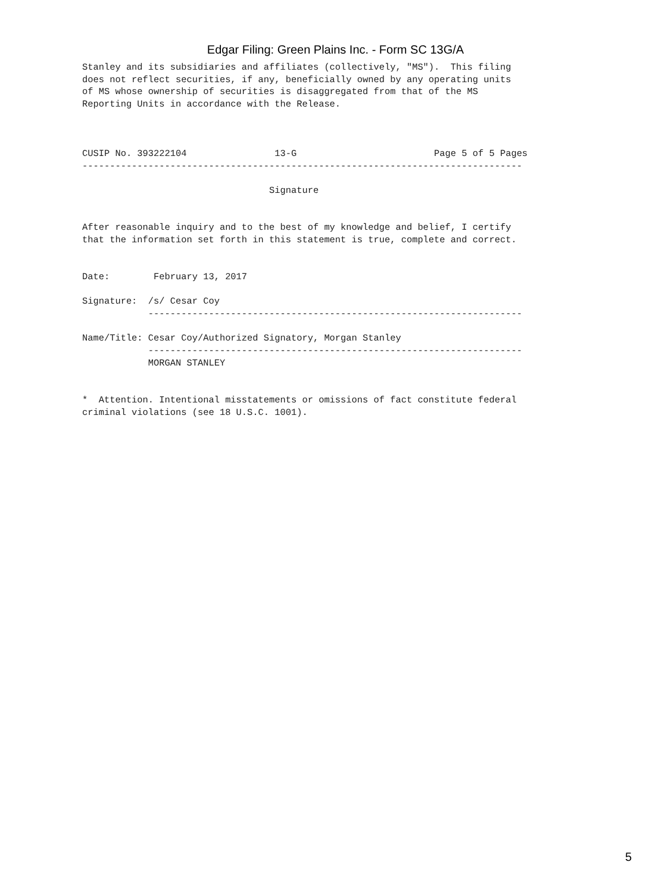Edgar Filing: Green Plains Inc. - Form SC 13G/A
Stanley and its subsidiaries and affiliates (collectively, "MS").  This filing
does not reflect securities, if any, beneficially owned by any operating units
of MS whose ownership of securities is disaggregated from that of the MS
Reporting Units in accordance with the Release.



CUSIP No. 393222104                13-G                         Page 5 of 5 Pages
--------------------------------------------------------------------------------

                                  Signature


After reasonable inquiry and to the best of my knowledge and belief, I certify
that the information set forth in this statement is true, complete and correct.


Date:        February 13, 2017

Signature:  /s/ Cesar Coy
            --------------------------------------------------------------------

Name/Title: Cesar Coy/Authorized Signatory, Morgan Stanley
            --------------------------------------------------------------------
            MORGAN STANLEY


*  Attention. Intentional misstatements or omissions of fact constitute federal
criminal violations (see 18 U.S.C. 1001).
5